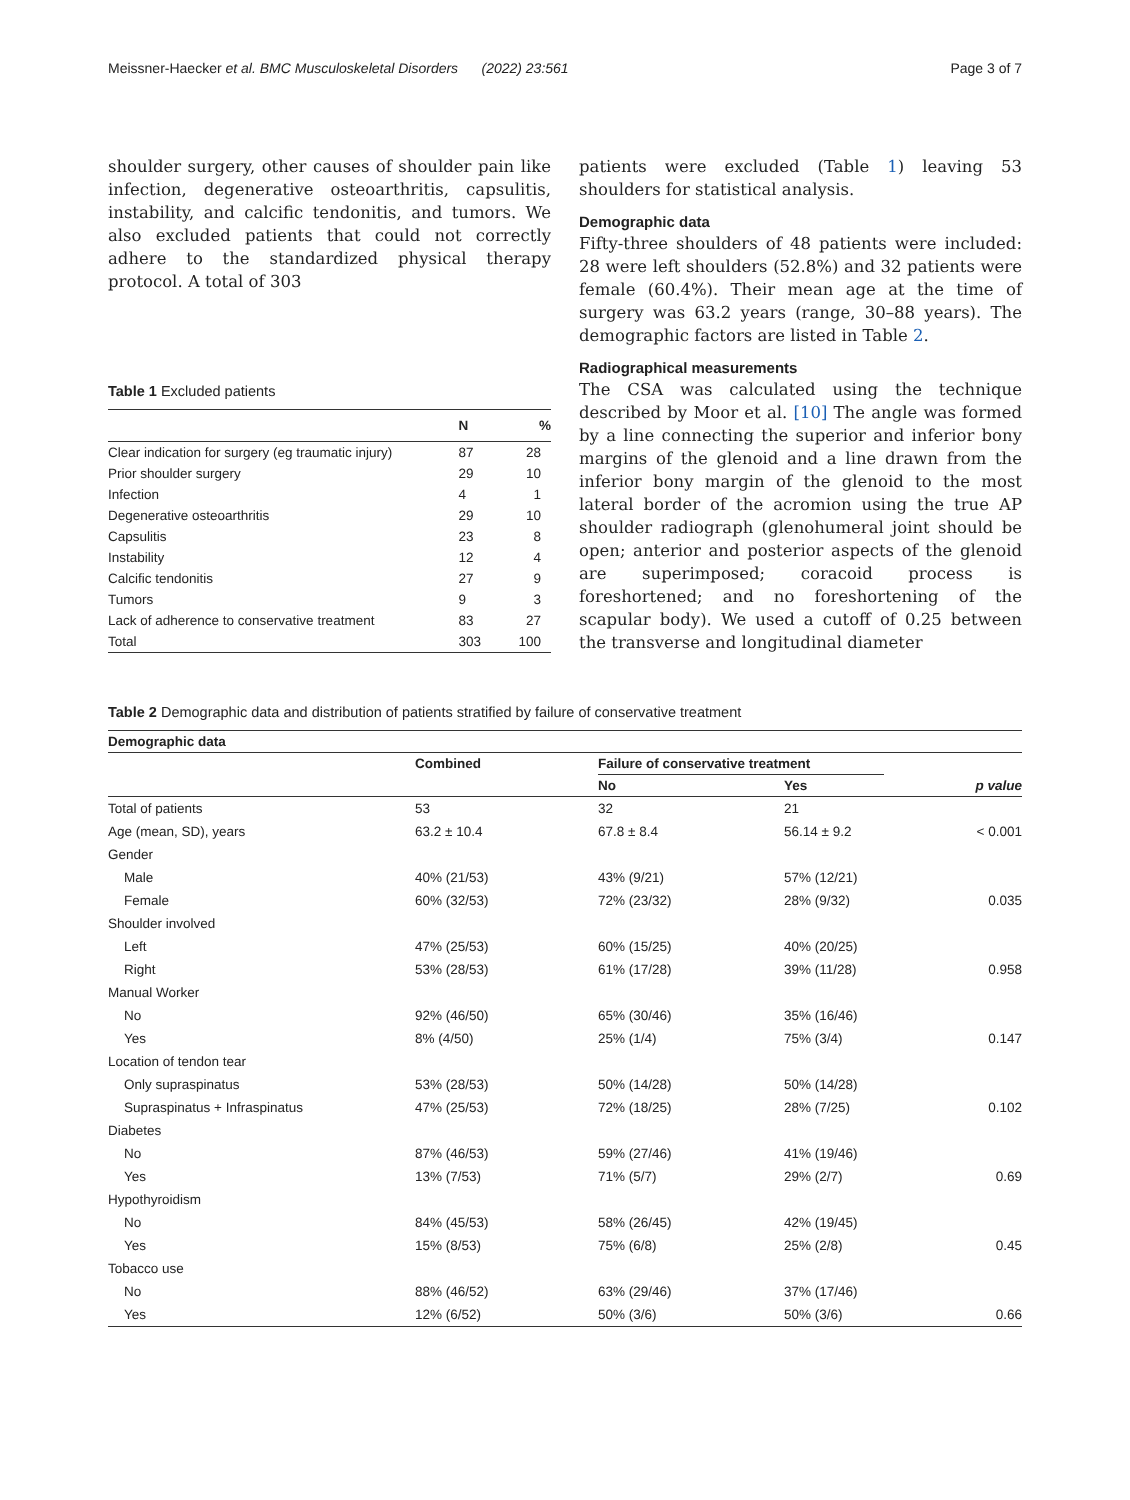Meissner-Haecker et al. BMC Musculoskeletal Disorders (2022) 23:561 Page 3 of 7
shoulder surgery, other causes of shoulder pain like infection, degenerative osteoarthritis, capsulitis, instability, and calcific tendonitis, and tumors. We also excluded patients that could not correctly adhere to the standardized physical therapy protocol. A total of 303
Table 1 Excluded patients
| | N | % |
| --- | --- | --- |
| Clear indication for surgery (eg traumatic injury) | 87 | 28 |
| Prior shoulder surgery | 29 | 10 |
| Infection | 4 | 1 |
| Degenerative osteoarthritis | 29 | 10 |
| Capsulitis | 23 | 8 |
| Instability | 12 | 4 |
| Calcific tendonitis | 27 | 9 |
| Tumors | 9 | 3 |
| Lack of adherence to conservative treatment | 83 | 27 |
| Total | 303 | 100 |
patients were excluded (Table 1) leaving 53 shoulders for statistical analysis.
Demographic data
Fifty-three shoulders of 48 patients were included: 28 were left shoulders (52.8%) and 32 patients were female (60.4%). Their mean age at the time of surgery was 63.2 years (range, 30–88 years). The demographic factors are listed in Table 2.
Radiographical measurements
The CSA was calculated using the technique described by Moor et al. [10] The angle was formed by a line connecting the superior and inferior bony margins of the glenoid and a line drawn from the inferior bony margin of the glenoid to the most lateral border of the acromion using the true AP shoulder radiograph (glenohumeral joint should be open; anterior and posterior aspects of the glenoid are superimposed; coracoid process is foreshortened; and no foreshortening of the scapular body). We used a cutoff of 0.25 between the transverse and longitudinal diameter
Table 2 Demographic data and distribution of patients stratified by failure of conservative treatment
| Demographic data | | | | |
| --- | --- | --- | --- | --- |
| | Combined | Failure of conservative treatment | | p value |
| | | No | Yes | |
| Total of patients | 53 | 32 | 21 | |
| Age (mean, SD), years | 63.2 ± 10.4 | 67.8 ± 8.4 | 56.14 ± 9.2 | < 0.001 |
| Gender | | | | |
| Male | 40% (21/53) | 43% (9/21) | 57% (12/21) | |
| Female | 60% (32/53) | 72% (23/32) | 28% (9/32) | 0.035 |
| Shoulder involved | | | | |
| Left | 47% (25/53) | 60% (15/25) | 40% (20/25) | |
| Right | 53% (28/53) | 61% (17/28) | 39% (11/28) | 0.958 |
| Manual Worker | | | | |
| No | 92% (46/50) | 65% (30/46) | 35% (16/46) | |
| Yes | 8% (4/50) | 25% (1/4) | 75% (3/4) | 0.147 |
| Location of tendon tear | | | | |
| Only supraspinatus | 53% (28/53) | 50% (14/28) | 50% (14/28) | |
| Supraspinatus + Infraspinatus | 47% (25/53) | 72% (18/25) | 28% (7/25) | 0.102 |
| Diabetes | | | | |
| No | 87% (46/53) | 59% (27/46) | 41% (19/46) | |
| Yes | 13% (7/53) | 71% (5/7) | 29% (2/7) | 0.69 |
| Hypothyroidism | | | | |
| No | 84% (45/53) | 58% (26/45) | 42% (19/45) | |
| Yes | 15% (8/53) | 75% (6/8) | 25% (2/8) | 0.45 |
| Tobacco use | | | | |
| No | 88% (46/52) | 63% (29/46) | 37% (17/46) | |
| Yes | 12% (6/52) | 50% (3/6) | 50% (3/6) | 0.66 |